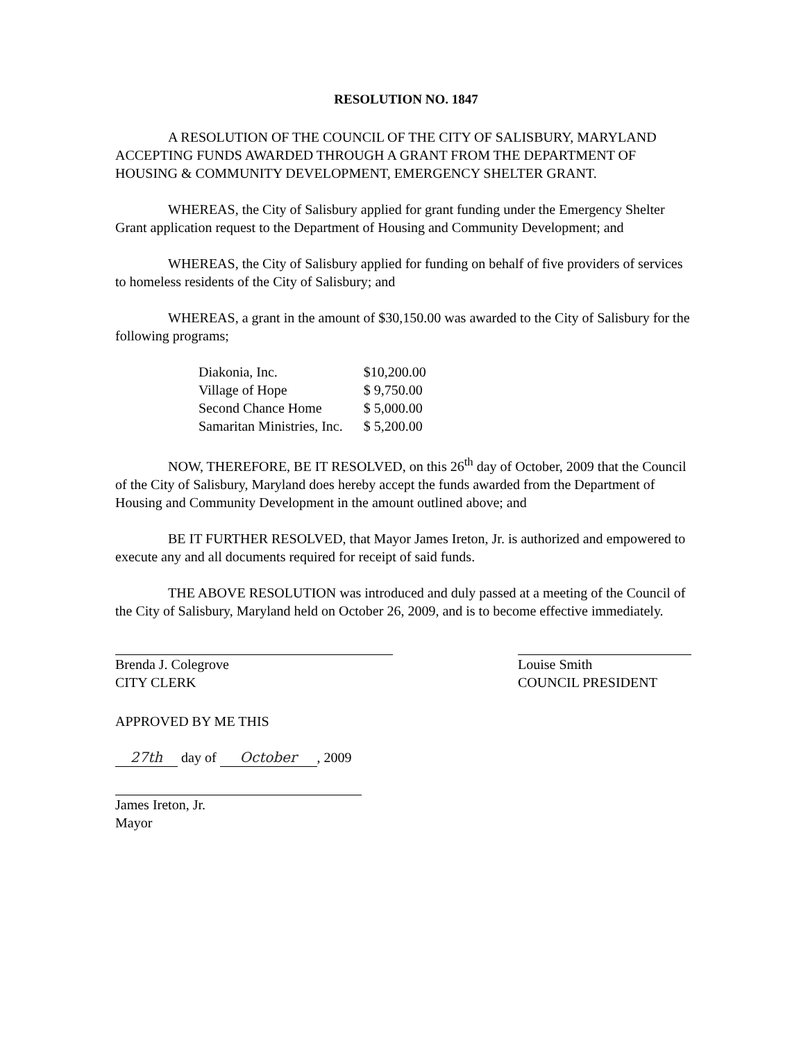RESOLUTION NO. 1847
A RESOLUTION OF THE COUNCIL OF THE CITY OF SALISBURY, MARYLAND ACCEPTING FUNDS AWARDED THROUGH A GRANT FROM THE DEPARTMENT OF HOUSING & COMMUNITY DEVELOPMENT, EMERGENCY SHELTER GRANT.
WHEREAS, the City of Salisbury applied for grant funding under the Emergency Shelter Grant application request to the Department of Housing and Community Development; and
WHEREAS, the City of Salisbury applied for funding on behalf of five providers of services to homeless residents of the City of Salisbury; and
WHEREAS, a grant in the amount of $30,150.00 was awarded to the City of Salisbury for the following programs;
| Diakonia, Inc. | $10,200.00 |
| Village of Hope | $ 9,750.00 |
| Second Chance Home | $ 5,000.00 |
| Samaritan Ministries, Inc. | $ 5,200.00 |
NOW, THEREFORE, BE IT RESOLVED, on this 26<sup>th</sup> day of October, 2009 that the Council of the City of Salisbury, Maryland does hereby accept the funds awarded from the Department of Housing and Community Development in the amount outlined above; and
BE IT FURTHER RESOLVED, that Mayor James Ireton, Jr. is authorized and empowered to execute any and all documents required for receipt of said funds.
THE ABOVE RESOLUTION was introduced and duly passed at a meeting of the Council of the City of Salisbury, Maryland held on October 26, 2009, and is to become effective immediately.
Brenda J. Colegrove
CITY CLERK
Louise Smith
COUNCIL PRESIDENT
APPROVED BY ME THIS
27th day of October, 2009
James Ireton, Jr.
Mayor